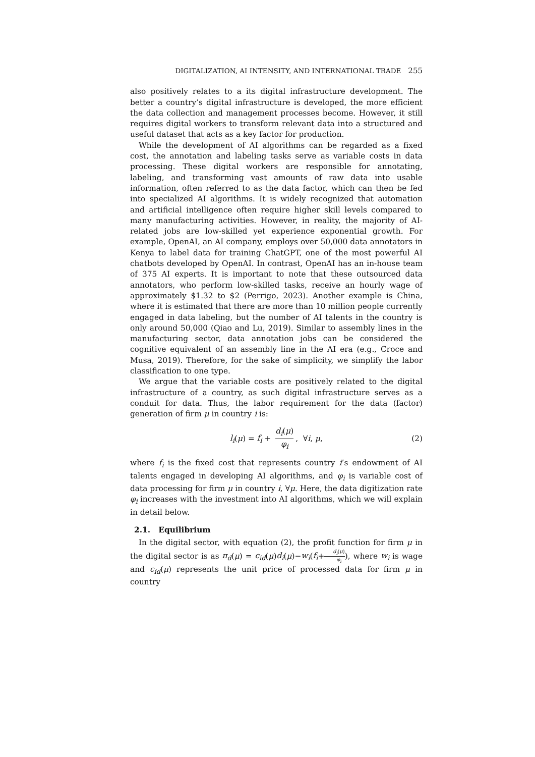DIGITALIZATION, AI INTENSITY, AND INTERNATIONAL TRADE 255
also positively relates to a its digital infrastructure development. The better a country’s digital infrastructure is developed, the more efficient the data collection and management processes become. However, it still requires digital workers to transform relevant data into a structured and useful dataset that acts as a key factor for production.
While the development of AI algorithms can be regarded as a fixed cost, the annotation and labeling tasks serve as variable costs in data processing. These digital workers are responsible for annotating, labeling, and transforming vast amounts of raw data into usable information, often referred to as the data factor, which can then be fed into specialized AI algorithms. It is widely recognized that automation and artificial intelligence often require higher skill levels compared to many manufacturing activities. However, in reality, the majority of AI-related jobs are low-skilled yet experience exponential growth. For example, OpenAI, an AI company, employs over 50,000 data annotators in Kenya to label data for training ChatGPT, one of the most powerful AI chatbots developed by OpenAI. In contrast, OpenAI has an in-house team of 375 AI experts. It is important to note that these outsourced data annotators, who perform low-skilled tasks, receive an hourly wage of approximately $1.32 to $2 (Perrigo, 2023). Another example is China, where it is estimated that there are more than 10 million people currently engaged in data labeling, but the number of AI talents in the country is only around 50,000 (Qiao and Lu, 2019). Similar to assembly lines in the manufacturing sector, data annotation jobs can be considered the cognitive equivalent of an assembly line in the AI era (e.g., Croce and Musa, 2019). Therefore, for the sake of simplicity, we simplify the labor classification to one type.
We argue that the variable costs are positively related to the digital infrastructure of a country, as such digital infrastructure serves as a conduit for data. Thus, the labor requirement for the data (factor) generation of firm μ in country i is:
l<sub>i</sub>(μ) = f<sub>i</sub> + d<sub>i</sub>(μ) φ<sub>i</sub>, ∀i, μ, (2)
where f<sub>i</sub> is the fixed cost that represents country i’s endowment of AI talents engaged in developing AI algorithms, and φ<sub>i</sub> is variable cost of data processing for firm μ in country i, ∀μ. Here, the data digitization rate φ<sub>i</sub> increases with the investment into AI algorithms, which we will explain in detail below.
2.1. Equilibrium
In the digital sector, with equation (2), the profit function for firm μ in the digital sector is as π<sub>d</sub>(μ) = c<sub>id</sub>(μ)d<sub>i</sub>(μ)−w<sub>i</sub>(f<sub>i</sub>+d<sub>i</sub>(μ) φ<sub>i</sub>), where w<sub>i</sub> is wage and c<sub>id</sub>(μ) represents the unit price of processed data for firm μ in country